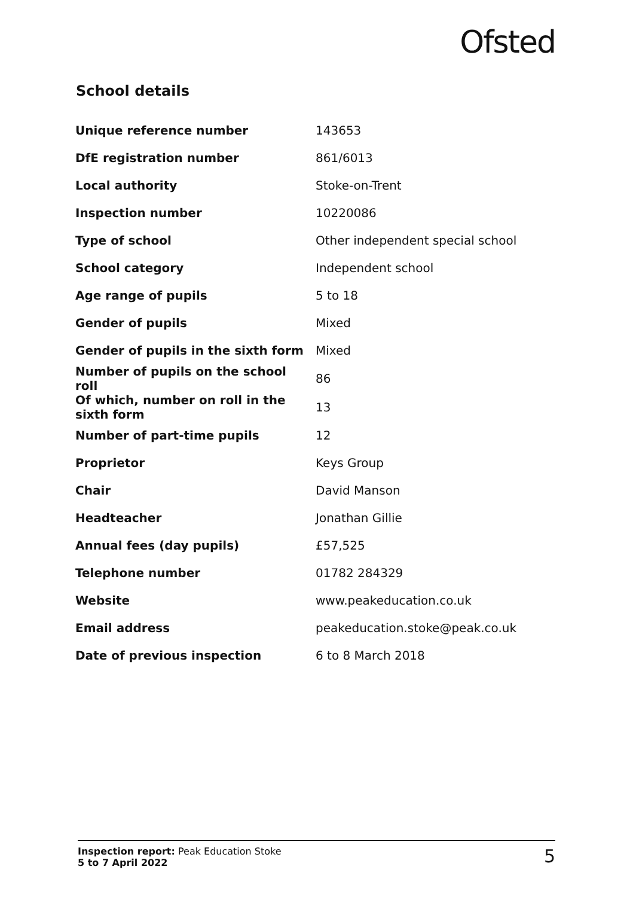Ofsted
School details
| Unique reference number | 143653 |
| DfE registration number | 861/6013 |
| Local authority | Stoke-on-Trent |
| Inspection number | 10220086 |
| Type of school | Other independent special school |
| School category | Independent school |
| Age range of pupils | 5 to 18 |
| Gender of pupils | Mixed |
| Gender of pupils in the sixth form | Mixed |
| Number of pupils on the school roll | 86 |
| Of which, number on roll in the sixth form | 13 |
| Number of part-time pupils | 12 |
| Proprietor | Keys Group |
| Chair | David Manson |
| Headteacher | Jonathan Gillie |
| Annual fees (day pupils) | £57,525 |
| Telephone number | 01782 284329 |
| Website | www.peakeducation.co.uk |
| Email address | peakeducation.stoke@peak.co.uk |
| Date of previous inspection | 6 to 8 March 2018 |
Inspection report: Peak Education Stoke
5 to 7 April 2022
5